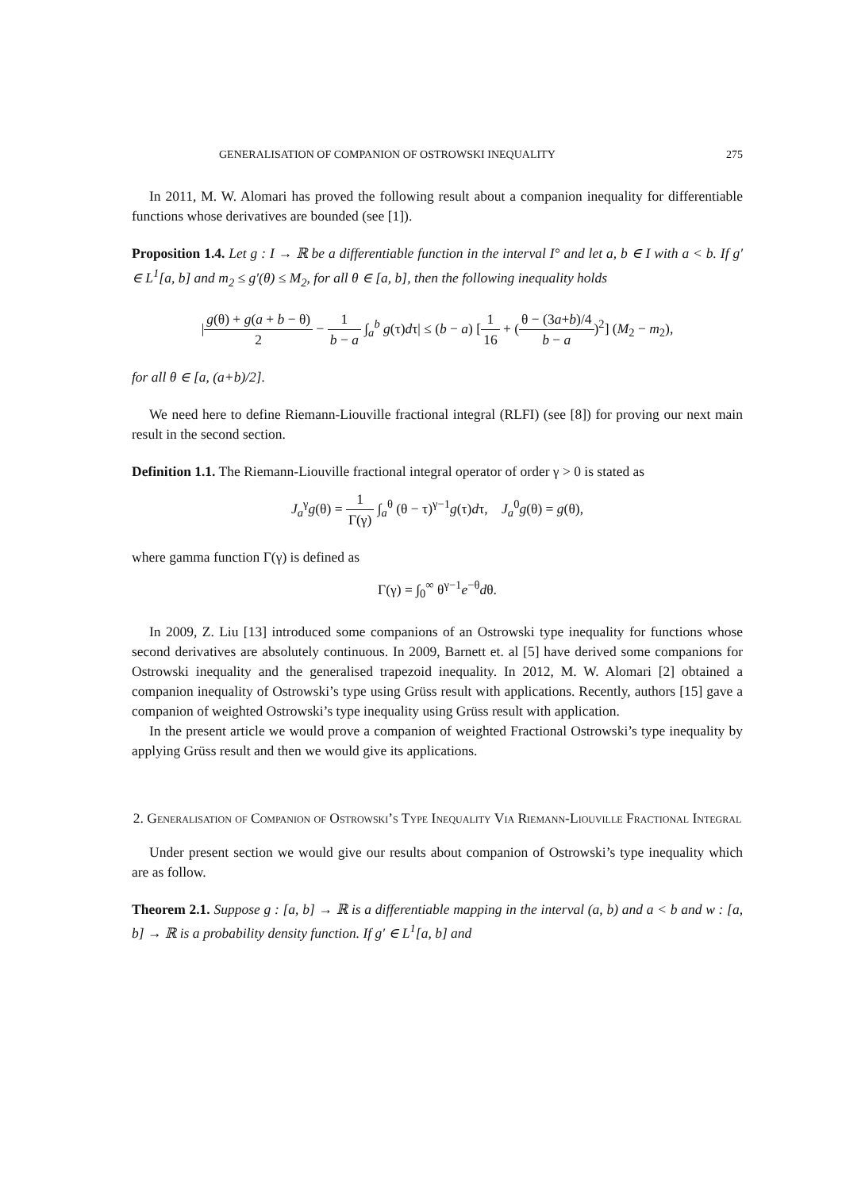GENERALISATION OF COMPANION OF OSTROWSKI INEQUALITY 275
In 2011, M. W. Alomari has proved the following result about a companion inequality for differentiable functions whose derivatives are bounded (see [1]).
Proposition 1.4. Let g : I → ℝ be a differentiable function in the interval I° and let a, b ∈ I with a < b. If g′ ∈ L<sup>1</sup>[a, b] and m<sub>2</sub> ≤ g′(θ) ≤ M<sub>2</sub>, for all θ ∈ [a, b], then the following inequality holds
|g(θ) + g(a + b − θ) 2 − 1 b − a ∫<sub>a</sub><sup>b</sup> g(τ)dτ| ≤ (b − a) [1 16 + (θ − (3a+b)/4 b − a)<sup>2</sup>] (M<sub>2</sub> − m<sub>2</sub>),
for all θ ∈ [a, (a+b)/2].
We need here to define Riemann-Liouville fractional integral (RLFI) (see [8]) for proving our next main result in the second section.
Definition 1.1. The Riemann-Liouville fractional integral operator of order γ > 0 is stated as
J<sub>a</sub><sup>γ</sup>g(θ) = 1 Γ(γ) ∫<sub>a</sub><sup>θ</sup> (θ − τ)<sup>γ−1</sup>g(τ)dτ, J<sub>a</sub><sup>0</sup>g(θ) = g(θ),
where gamma function Γ(γ) is defined as
Γ(γ) = ∫<sub>0</sub><sup>∞</sup> θ<sup>γ−1</sup>e<sup>−θ</sup>dθ.
In 2009, Z. Liu [13] introduced some companions of an Ostrowski type inequality for functions whose second derivatives are absolutely continuous. In 2009, Barnett et. al [5] have derived some companions for Ostrowski inequality and the generalised trapezoid inequality. In 2012, M. W. Alomari [2] obtained a companion inequality of Ostrowski’s type using Grüss result with applications. Recently, authors [15] gave a companion of weighted Ostrowski’s type inequality using Grüss result with application.
In the present article we would prove a companion of weighted Fractional Ostrowski’s type inequality by applying Grüss result and then we would give its applications.
2. Generalisation of Companion of Ostrowski’s Type Inequality Via Riemann-Liouville Fractional Integral
Under present section we would give our results about companion of Ostrowski’s type inequality which are as follow.
Theorem 2.1. Suppose g : [a, b] → ℝ is a differentiable mapping in the interval (a, b) and a < b and w : [a, b] → ℝ is a probability density function. If g′ ∈ L<sup>1</sup>[a, b] and